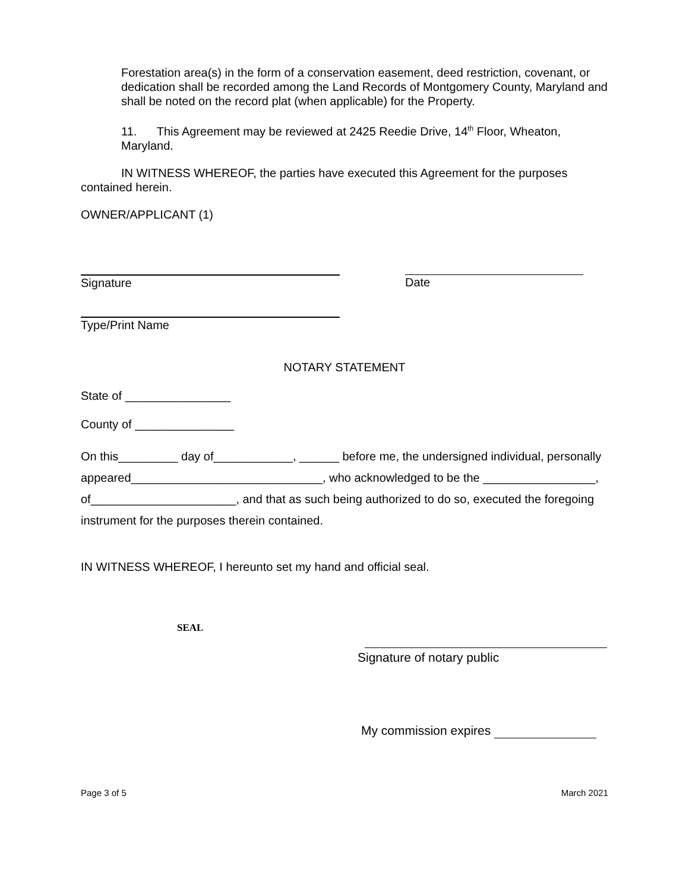Forestation area(s) in the form of a conservation easement, deed restriction, covenant, or dedication shall be recorded among the Land Records of Montgomery County, Maryland and shall be noted on the record plat (when applicable) for the Property.
11. This Agreement may be reviewed at 2425 Reedie Drive, 14<sup>th</sup> Floor, Wheaton, Maryland.
IN WITNESS WHEREOF, the parties have executed this Agreement for the purposes contained herein.
OWNER/APPLICANT (1)
Signature Date
Type/Print Name
NOTARY STATEMENT
State of ________________
County of _______________
On this_________ day of____________, ______ before me, the undersigned individual, personally appeared_____________________________, who acknowledged to be the _________________, of______________________, and that as such being authorized to do so, executed the foregoing instrument for the purposes therein contained.
IN WITNESS WHEREOF, I hereunto set my hand and official seal.
SEAL
Signature of notary public
My commission expires
Page 3 of 5 March 2021